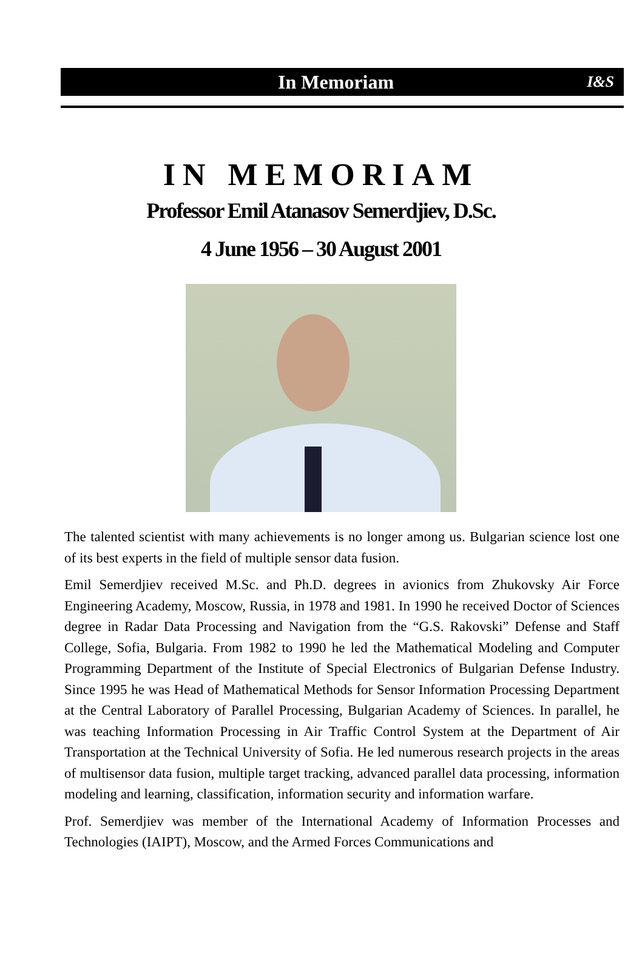In Memoriam I&S
IN MEMORIAM
Professor Emil Atanasov Semerdjiev, D.Sc.
4 June 1956 – 30 August 2001
The talented scientist with many achievements is no longer among us. Bulgarian science lost one of its best experts in the field of multiple sensor data fusion.
Emil Semerdjiev received M.Sc. and Ph.D. degrees in avionics from Zhukovsky Air Force Engineering Academy, Moscow, Russia, in 1978 and 1981. In 1990 he received Doctor of Sciences degree in Radar Data Processing and Navigation from the “G.S. Rakovski” Defense and Staff College, Sofia, Bulgaria. From 1982 to 1990 he led the Mathematical Modeling and Computer Programming Department of the Institute of Special Electronics of Bulgarian Defense Industry. Since 1995 he was Head of Mathematical Methods for Sensor Information Processing Department at the Central Laboratory of Parallel Processing, Bulgarian Academy of Sciences. In parallel, he was teaching Information Processing in Air Traffic Control System at the Department of Air Transportation at the Technical University of Sofia. He led numerous research projects in the areas of multisensor data fusion, multiple target tracking, advanced parallel data processing, information modeling and learning, classification, information security and information warfare.
Prof. Semerdjiev was member of the International Academy of Information Processes and Technologies (IAIPT), Moscow, and the Armed Forces Communications and